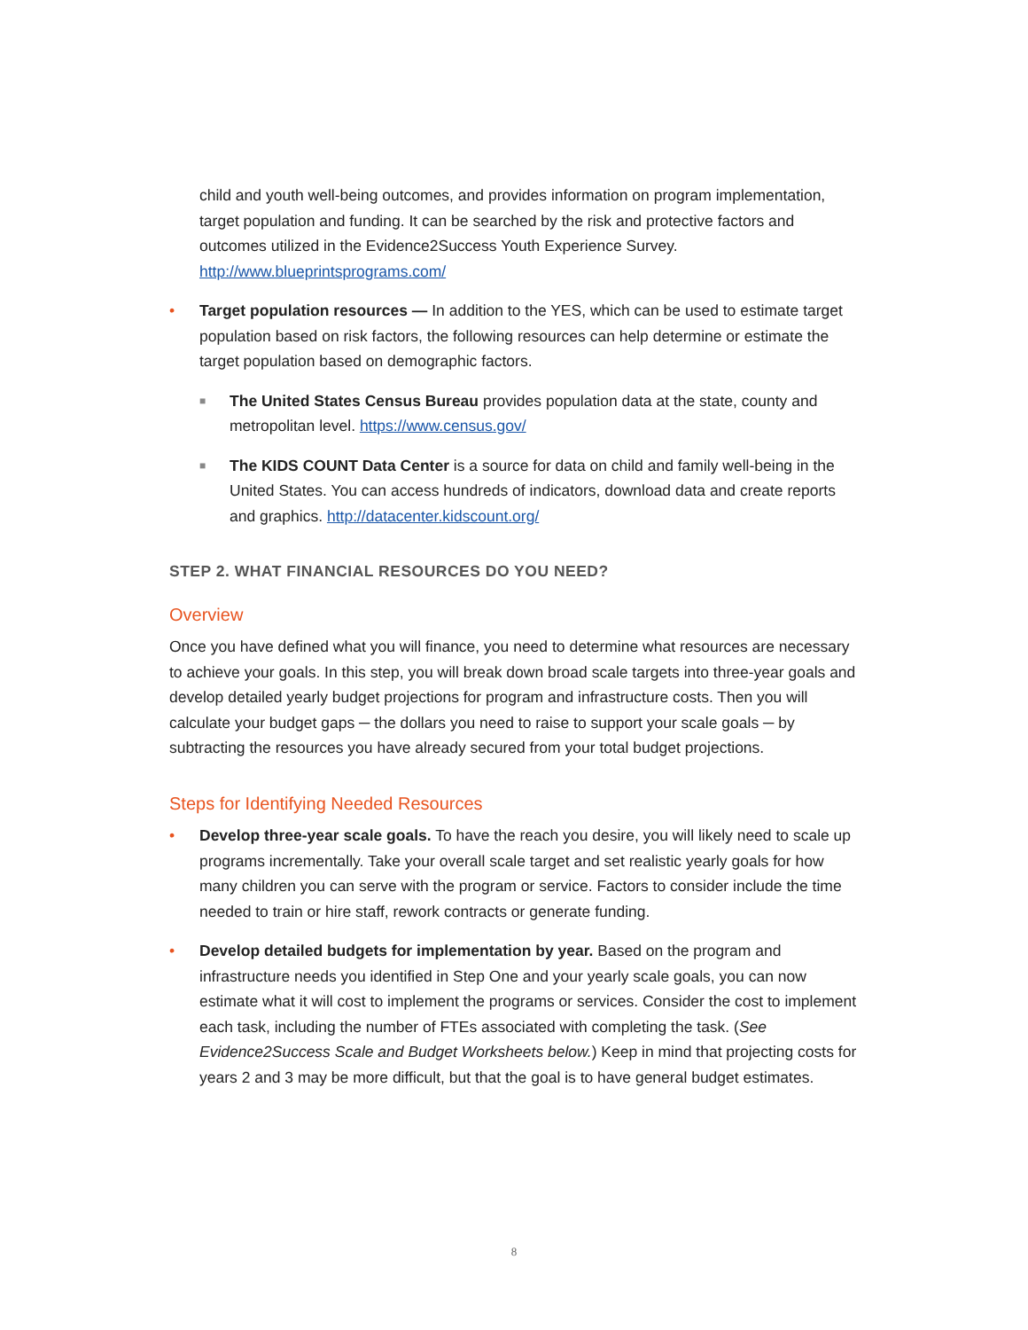child and youth well-being outcomes, and provides information on program implementation, target population and funding. It can be searched by the risk and protective factors and outcomes utilized in the Evidence2Success Youth Experience Survey. http://www.blueprintsprograms.com/
• Target population resources — In addition to the YES, which can be used to estimate target population based on risk factors, the following resources can help determine or estimate the target population based on demographic factors.
■ The United States Census Bureau provides population data at the state, county and metropolitan level. https://www.census.gov/
■ The KIDS COUNT Data Center is a source for data on child and family well-being in the United States. You can access hundreds of indicators, download data and create reports and graphics. http://datacenter.kidscount.org/
STEP 2. WHAT FINANCIAL RESOURCES DO YOU NEED?
Overview
Once you have defined what you will finance, you need to determine what resources are necessary to achieve your goals. In this step, you will break down broad scale targets into three-year goals and develop detailed yearly budget projections for program and infrastructure costs. Then you will calculate your budget gaps ─ the dollars you need to raise to support your scale goals ─ by subtracting the resources you have already secured from your total budget projections.
Steps for Identifying Needed Resources
• Develop three-year scale goals. To have the reach you desire, you will likely need to scale up programs incrementally. Take your overall scale target and set realistic yearly goals for how many children you can serve with the program or service. Factors to consider include the time needed to train or hire staff, rework contracts or generate funding.
• Develop detailed budgets for implementation by year. Based on the program and infrastructure needs you identified in Step One and your yearly scale goals, you can now estimate what it will cost to implement the programs or services. Consider the cost to implement each task, including the number of FTEs associated with completing the task. (See Evidence2Success Scale and Budget Worksheets below.) Keep in mind that projecting costs for years 2 and 3 may be more difficult, but that the goal is to have general budget estimates.
8